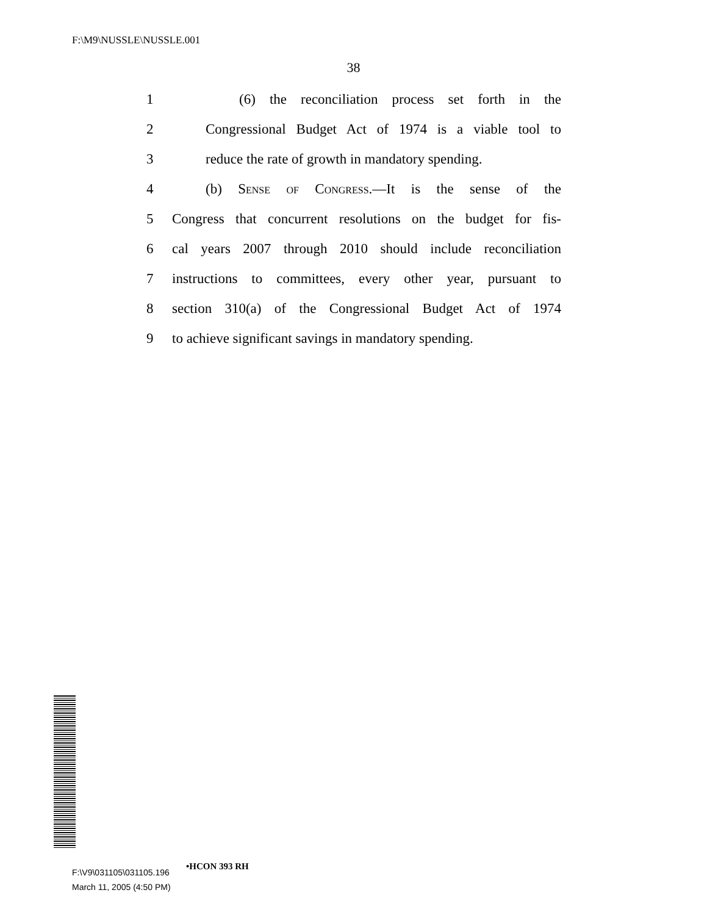F:\M9\NUSSLE\NUSSLE.001
38
1 (6) the reconciliation process set forth in the
2 Congressional Budget Act of 1974 is a viable tool to
3 reduce the rate of growth in mandatory spending.
4 (b) Sense of Congress.—It is the sense of the
5 Congress that concurrent resolutions on the budget for fis-
6 cal years 2007 through 2010 should include reconciliation
7 instructions to committees, every other year, pursuant to
8 section 310(a) of the Congressional Budget Act of 1974
9 to achieve significant savings in mandatory spending.
•HCON 393 RH
F:\V9\031105\031105.196
March 11, 2005 (4:50 PM)